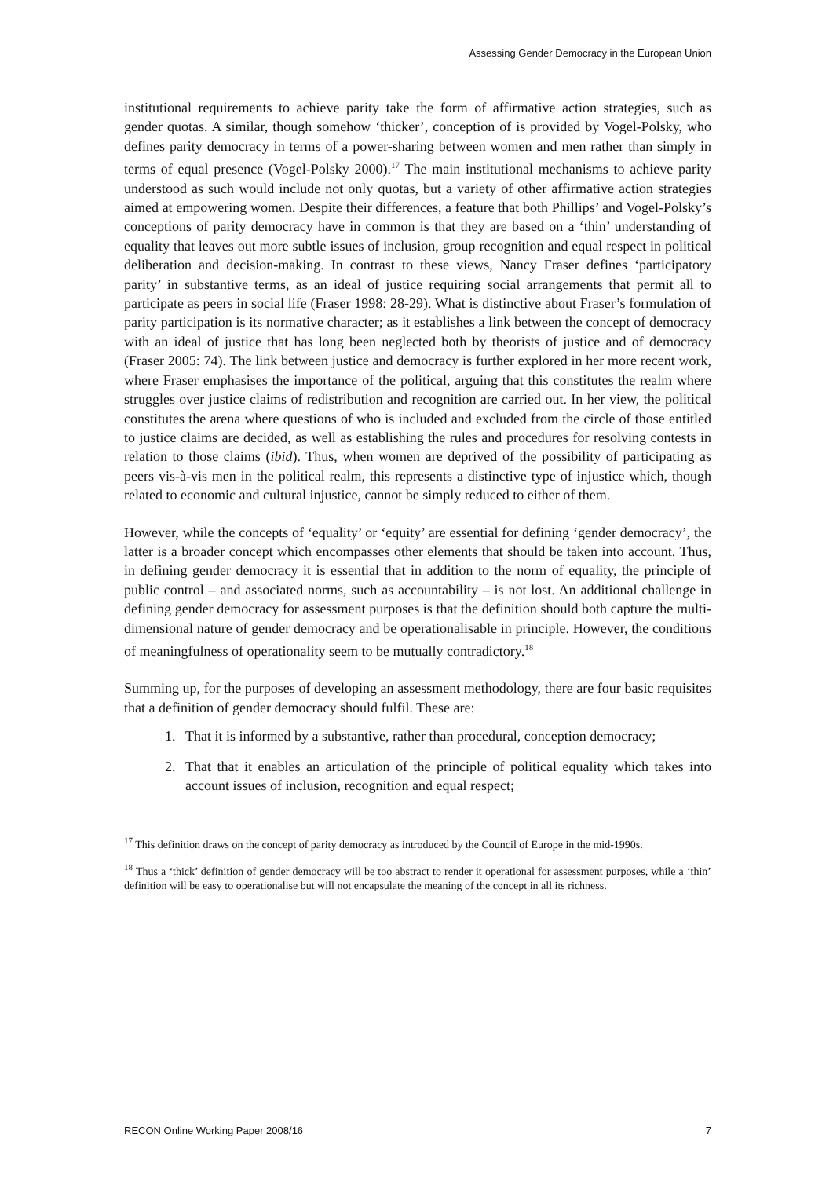Assessing Gender Democracy in the European Union
institutional requirements to achieve parity take the form of affirmative action strategies, such as gender quotas. A similar, though somehow ‘thicker’, conception of is provided by Vogel-Polsky, who defines parity democracy in terms of a power-sharing between women and men rather than simply in terms of equal presence (Vogel-Polsky 2000).<sup>17</sup> The main institutional mechanisms to achieve parity understood as such would include not only quotas, but a variety of other affirmative action strategies aimed at empowering women. Despite their differences, a feature that both Phillips’ and Vogel-Polsky’s conceptions of parity democracy have in common is that they are based on a ‘thin’ understanding of equality that leaves out more subtle issues of inclusion, group recognition and equal respect in political deliberation and decision-making. In contrast to these views, Nancy Fraser defines ‘participatory parity’ in substantive terms, as an ideal of justice requiring social arrangements that permit all to participate as peers in social life (Fraser 1998: 28-29). What is distinctive about Fraser’s formulation of parity participation is its normative character; as it establishes a link between the concept of democracy with an ideal of justice that has long been neglected both by theorists of justice and of democracy (Fraser 2005: 74). The link between justice and democracy is further explored in her more recent work, where Fraser emphasises the importance of the political, arguing that this constitutes the realm where struggles over justice claims of redistribution and recognition are carried out. In her view, the political constitutes the arena where questions of who is included and excluded from the circle of those entitled to justice claims are decided, as well as establishing the rules and procedures for resolving contests in relation to those claims (ibid). Thus, when women are deprived of the possibility of participating as peers vis-à-vis men in the political realm, this represents a distinctive type of injustice which, though related to economic and cultural injustice, cannot be simply reduced to either of them.
However, while the concepts of ‘equality’ or ‘equity’ are essential for defining ‘gender democracy’, the latter is a broader concept which encompasses other elements that should be taken into account. Thus, in defining gender democracy it is essential that in addition to the norm of equality, the principle of public control – and associated norms, such as accountability – is not lost. An additional challenge in defining gender democracy for assessment purposes is that the definition should both capture the multi-dimensional nature of gender democracy and be operationalisable in principle. However, the conditions of meaningfulness of operationality seem to be mutually contradictory.<sup>18</sup>
Summing up, for the purposes of developing an assessment methodology, there are four basic requisites that a definition of gender democracy should fulfil. These are:
1. That it is informed by a substantive, rather than procedural, conception democracy;
2. That that it enables an articulation of the principle of political equality which takes into account issues of inclusion, recognition and equal respect;
<sup>17</sup> This definition draws on the concept of parity democracy as introduced by the Council of Europe in the mid-1990s.
<sup>18</sup> Thus a ‘thick’ definition of gender democracy will be too abstract to render it operational for assessment purposes, while a ‘thin’ definition will be easy to operationalise but will not encapsulate the meaning of the concept in all its richness.
RECON Online Working Paper 2008/16 7